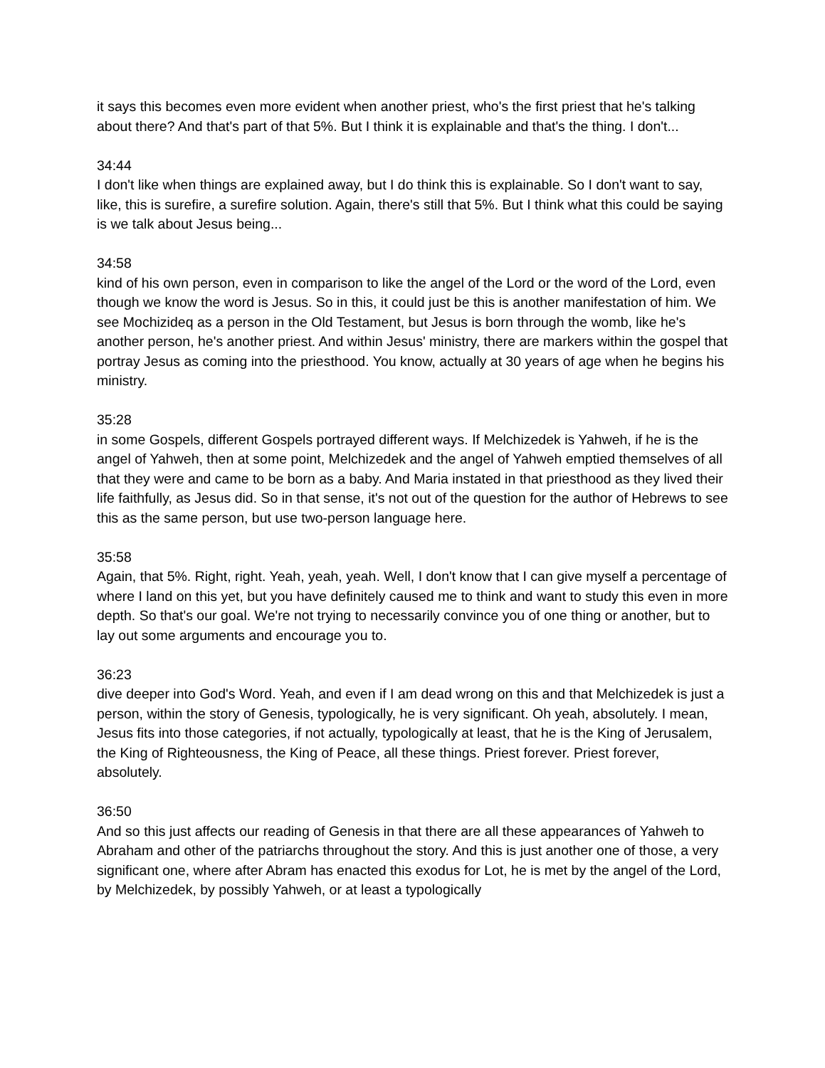it says this becomes even more evident when another priest, who's the first priest that he's talking about there? And that's part of that 5%. But I think it is explainable and that's the thing. I don't...
34:44
I don't like when things are explained away, but I do think this is explainable. So I don't want to say, like, this is surefire, a surefire solution. Again, there's still that 5%. But I think what this could be saying is we talk about Jesus being...
34:58
kind of his own person, even in comparison to like the angel of the Lord or the word of the Lord, even though we know the word is Jesus. So in this, it could just be this is another manifestation of him. We see Mochizideq as a person in the Old Testament, but Jesus is born through the womb, like he's another person, he's another priest. And within Jesus' ministry, there are markers within the gospel that portray Jesus as coming into the priesthood. You know, actually at 30 years of age when he begins his ministry.
35:28
in some Gospels, different Gospels portrayed different ways. If Melchizedek is Yahweh, if he is the angel of Yahweh, then at some point, Melchizedek and the angel of Yahweh emptied themselves of all that they were and came to be born as a baby. And Maria instated in that priesthood as they lived their life faithfully, as Jesus did. So in that sense, it's not out of the question for the author of Hebrews to see this as the same person, but use two-person language here.
35:58
Again, that 5%. Right, right. Yeah, yeah, yeah. Well, I don't know that I can give myself a percentage of where I land on this yet, but you have definitely caused me to think and want to study this even in more depth. So that's our goal. We're not trying to necessarily convince you of one thing or another, but to lay out some arguments and encourage you to.
36:23
dive deeper into God's Word. Yeah, and even if I am dead wrong on this and that Melchizedek is just a person, within the story of Genesis, typologically, he is very significant. Oh yeah, absolutely. I mean, Jesus fits into those categories, if not actually, typologically at least, that he is the King of Jerusalem, the King of Righteousness, the King of Peace, all these things. Priest forever. Priest forever, absolutely.
36:50
And so this just affects our reading of Genesis in that there are all these appearances of Yahweh to Abraham and other of the patriarchs throughout the story. And this is just another one of those, a very significant one, where after Abram has enacted this exodus for Lot, he is met by the angel of the Lord, by Melchizedek, by possibly Yahweh, or at least a typologically